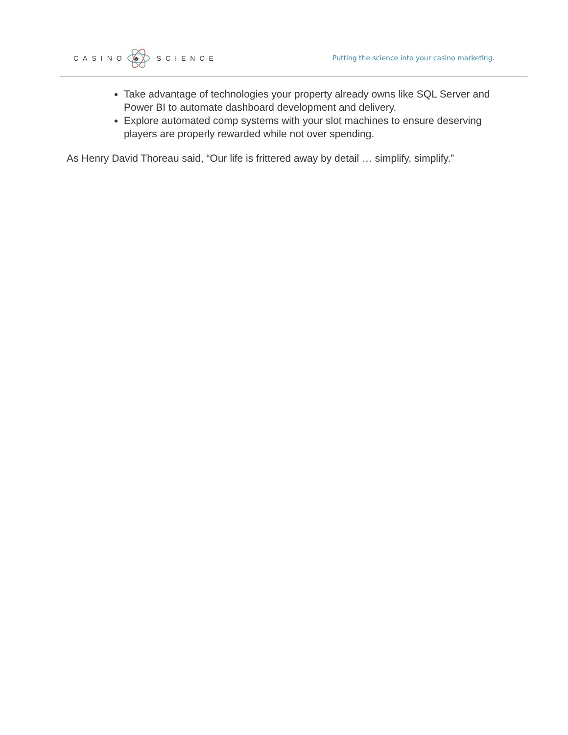CASINO
♣
SCIENCE
Putting the science into your casino marketing.
Take advantage of technologies your property already owns like SQL Server and Power BI to automate dashboard development and delivery.
Explore automated comp systems with your slot machines to ensure deserving players are properly rewarded while not over spending.
As Henry David Thoreau said, “Our life is frittered away by detail … simplify, simplify.”